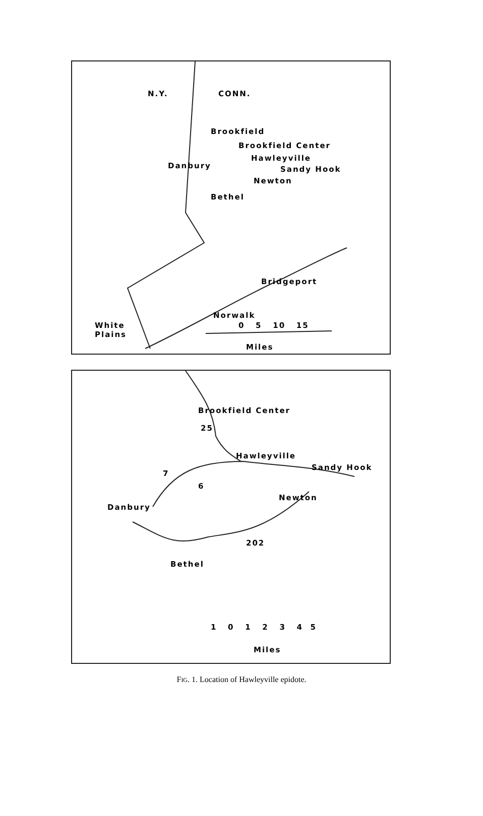N.Y. CONN.
Brookfield
Brookfield Center
Hawleyville
Danbury Sandy Hook
Newton
Bethel
Bridgeport
Norwalk
White
Plains
0 5 10 15
Miles
Brookfield Center
25
Hawleyville
Sandy Hook
7
6
Newton
Danbury
202
Bethel
1 0 1 2 3 4 5
Miles
FIG. 1. Location of Hawleyville epidote.